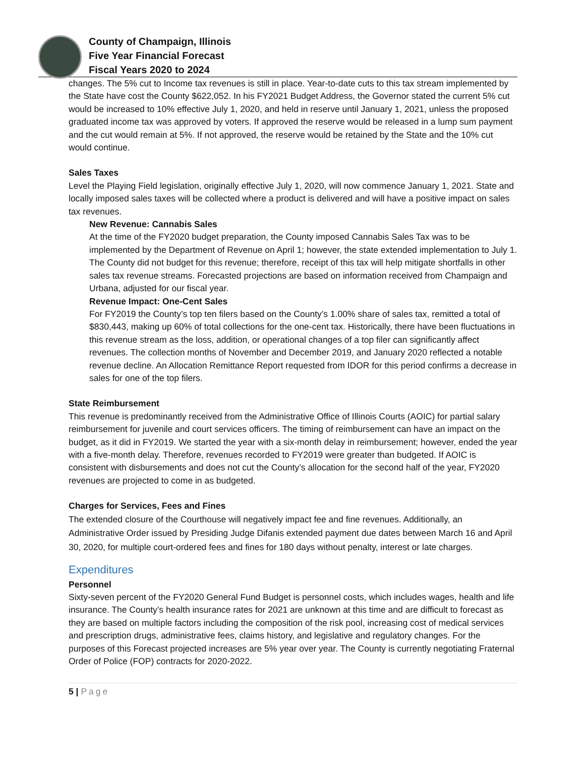County of Champaign, Illinois
Five Year Financial Forecast
Fiscal Years 2020 to 2024
changes. The 5% cut to Income tax revenues is still in place. Year-to-date cuts to this tax stream implemented by the State have cost the County $622,052. In his FY2021 Budget Address, the Governor stated the current 5% cut would be increased to 10% effective July 1, 2020, and held in reserve until January 1, 2021, unless the proposed graduated income tax was approved by voters. If approved the reserve would be released in a lump sum payment and the cut would remain at 5%. If not approved, the reserve would be retained by the State and the 10% cut would continue.
Sales Taxes
Level the Playing Field legislation, originally effective July 1, 2020, will now commence January 1, 2021. State and locally imposed sales taxes will be collected where a product is delivered and will have a positive impact on sales tax revenues.
New Revenue: Cannabis Sales
At the time of the FY2020 budget preparation, the County imposed Cannabis Sales Tax was to be implemented by the Department of Revenue on April 1; however, the state extended implementation to July 1. The County did not budget for this revenue; therefore, receipt of this tax will help mitigate shortfalls in other sales tax revenue streams. Forecasted projections are based on information received from Champaign and Urbana, adjusted for our fiscal year.
Revenue Impact: One-Cent Sales
For FY2019 the County’s top ten filers based on the County’s 1.00% share of sales tax, remitted a total of $830,443, making up 60% of total collections for the one-cent tax. Historically, there have been fluctuations in this revenue stream as the loss, addition, or operational changes of a top filer can significantly affect revenues. The collection months of November and December 2019, and January 2020 reflected a notable revenue decline. An Allocation Remittance Report requested from IDOR for this period confirms a decrease in sales for one of the top filers.
State Reimbursement
This revenue is predominantly received from the Administrative Office of Illinois Courts (AOIC) for partial salary reimbursement for juvenile and court services officers. The timing of reimbursement can have an impact on the budget, as it did in FY2019. We started the year with a six-month delay in reimbursement; however, ended the year with a five-month delay. Therefore, revenues recorded to FY2019 were greater than budgeted. If AOIC is consistent with disbursements and does not cut the County’s allocation for the second half of the year, FY2020 revenues are projected to come in as budgeted.
Charges for Services, Fees and Fines
The extended closure of the Courthouse will negatively impact fee and fine revenues. Additionally, an Administrative Order issued by Presiding Judge Difanis extended payment due dates between March 16 and April 30, 2020, for multiple court-ordered fees and fines for 180 days without penalty, interest or late charges.
Expenditures
Personnel
Sixty-seven percent of the FY2020 General Fund Budget is personnel costs, which includes wages, health and life insurance. The County’s health insurance rates for 2021 are unknown at this time and are difficult to forecast as they are based on multiple factors including the composition of the risk pool, increasing cost of medical services and prescription drugs, administrative fees, claims history, and legislative and regulatory changes. For the purposes of this Forecast projected increases are 5% year over year. The County is currently negotiating Fraternal Order of Police (FOP) contracts for 2020-2022.
5 | Page